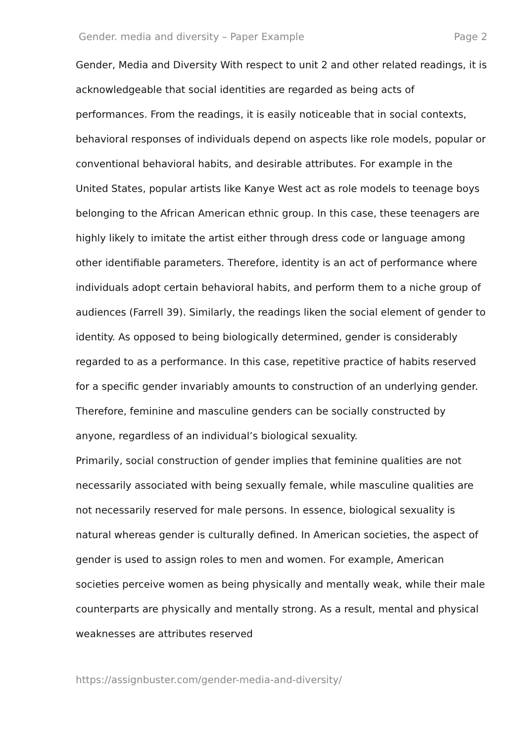Gender. media and diversity – Paper Example Page 2
Gender, Media and Diversity With respect to unit 2 and other related readings, it is acknowledgeable that social identities are regarded as being acts of performances. From the readings, it is easily noticeable that in social contexts, behavioral responses of individuals depend on aspects like role models, popular or conventional behavioral habits, and desirable attributes. For example in the United States, popular artists like Kanye West act as role models to teenage boys belonging to the African American ethnic group. In this case, these teenagers are highly likely to imitate the artist either through dress code or language among other identifiable parameters. Therefore, identity is an act of performance where individuals adopt certain behavioral habits, and perform them to a niche group of audiences (Farrell 39). Similarly, the readings liken the social element of gender to identity. As opposed to being biologically determined, gender is considerably regarded to as a performance. In this case, repetitive practice of habits reserved for a specific gender invariably amounts to construction of an underlying gender. Therefore, feminine and masculine genders can be socially constructed by anyone, regardless of an individual’s biological sexuality.
Primarily, social construction of gender implies that feminine qualities are not necessarily associated with being sexually female, while masculine qualities are not necessarily reserved for male persons. In essence, biological sexuality is natural whereas gender is culturally defined. In American societies, the aspect of gender is used to assign roles to men and women. For example, American societies perceive women as being physically and mentally weak, while their male counterparts are physically and mentally strong. As a result, mental and physical weaknesses are attributes reserved
https://assignbuster.com/gender-media-and-diversity/